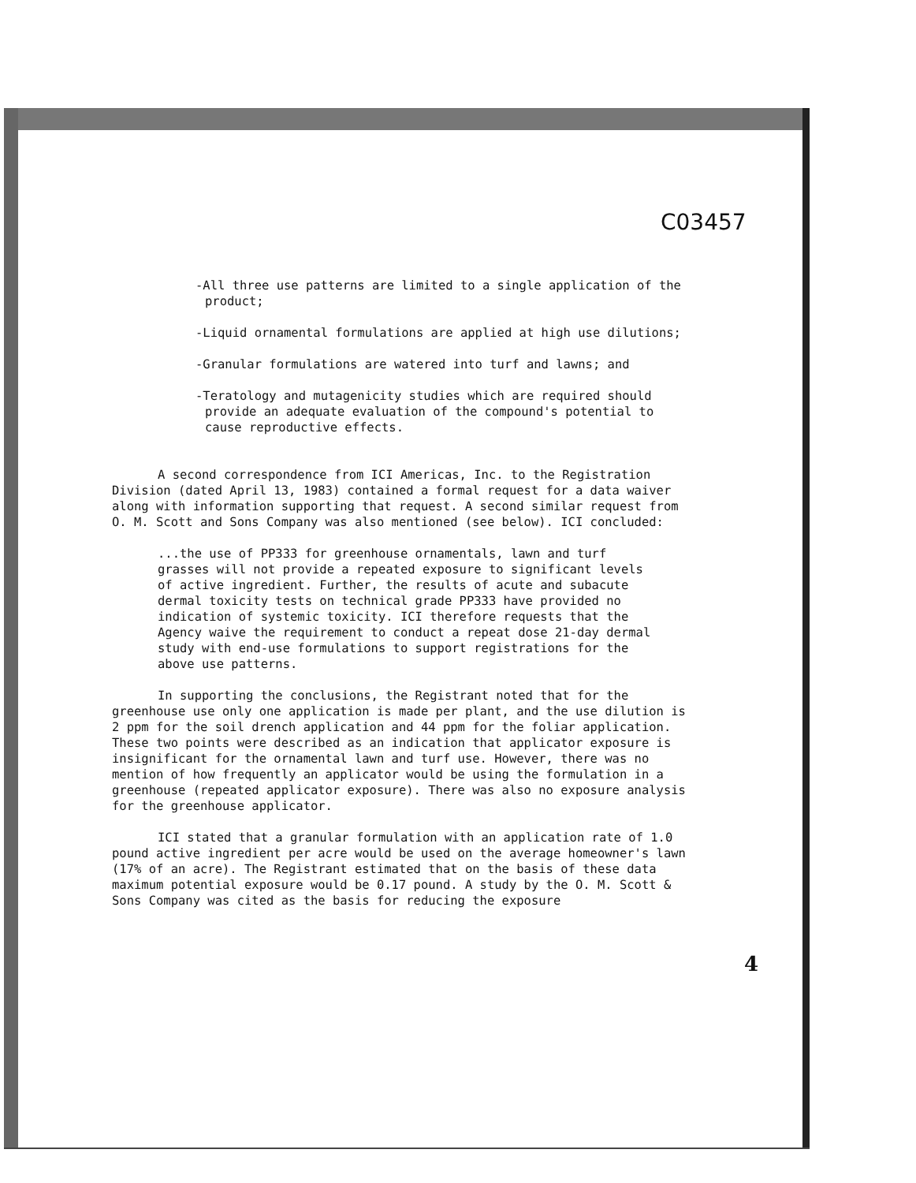C03457
-All three use patterns are limited to a single application of the product;
-Liquid ornamental formulations are applied at high use dilutions;
-Granular formulations are watered into turf and lawns; and
-Teratology and mutagenicity studies which are required should provide an adequate evaluation of the compound's potential to cause reproductive effects.
A second correspondence from ICI Americas, Inc. to the Registration Division (dated April 13, 1983) contained a formal request for a data waiver along with information supporting that request. A second similar request from O. M. Scott and Sons Company was also mentioned (see below). ICI concluded:
...the use of PP333 for greenhouse ornamentals, lawn and turf grasses will not provide a repeated exposure to significant levels of active ingredient. Further, the results of acute and subacute dermal toxicity tests on technical grade PP333 have provided no indication of systemic toxicity. ICI therefore requests that the Agency waive the requirement to conduct a repeat dose 21-day dermal study with end-use formulations to support registrations for the above use patterns.
In supporting the conclusions, the Registrant noted that for the greenhouse use only one application is made per plant, and the use dilution is 2 ppm for the soil drench application and 44 ppm for the foliar application. These two points were described as an indication that applicator exposure is insignificant for the ornamental lawn and turf use. However, there was no mention of how frequently an applicator would be using the formulation in a greenhouse (repeated applicator exposure). There was also no exposure analysis for the greenhouse applicator.
ICI stated that a granular formulation with an application rate of 1.0 pound active ingredient per acre would be used on the average homeowner's lawn (17% of an acre). The Registrant estimated that on the basis of these data maximum potential exposure would be 0.17 pound. A study by the O. M. Scott & Sons Company was cited as the basis for reducing the exposure
4